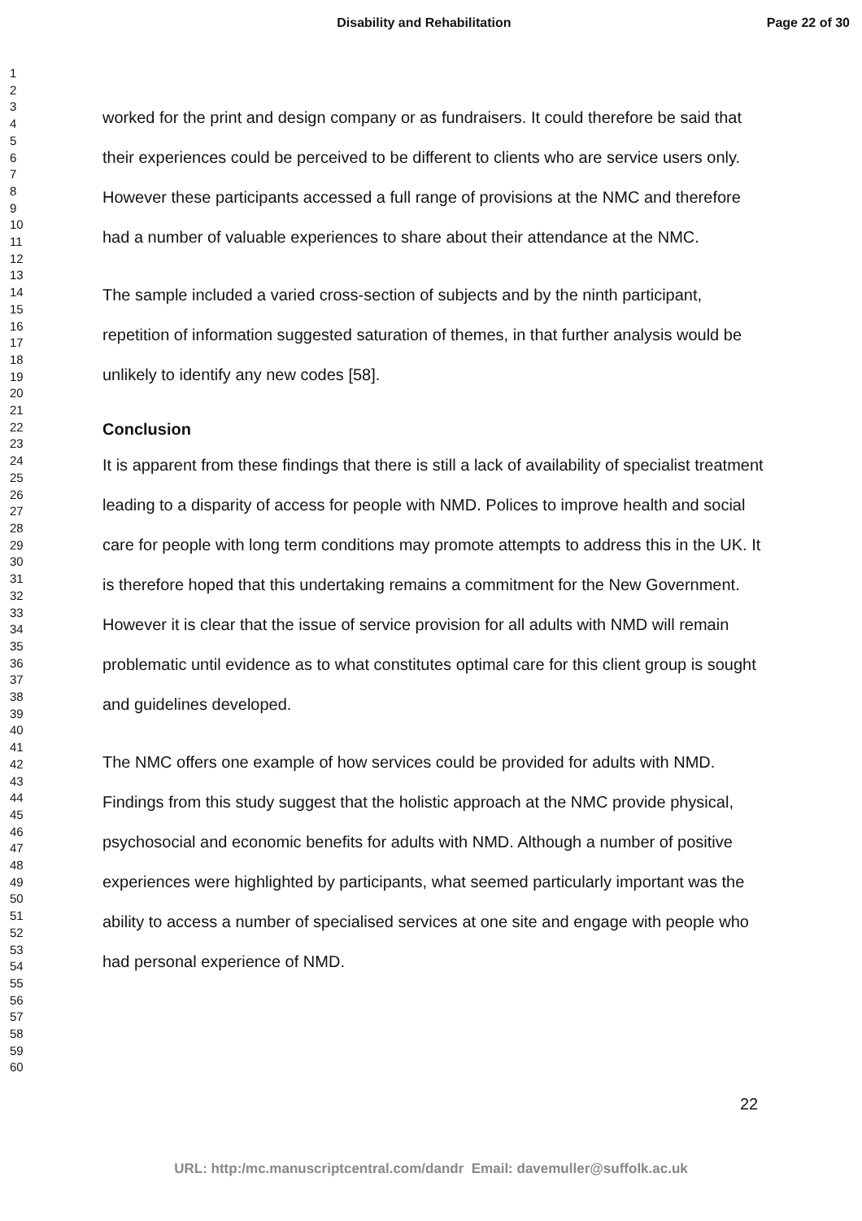Disability and Rehabilitation Page 22 of 30
1
2
3
4
5
6
7
8
9
10
11
12
13
14
15
16
17
18
19
20
21
22
23
24
25
26
27
28
29
30
31
32
33
34
35
36
37
38
39
40
41
42
43
44
45
46
47
48
49
50
51
52
53
54
55
56
57
58
59
60
worked for the print and design company or as fundraisers. It could therefore be said that their experiences could be perceived to be different to clients who are service users only. However these participants accessed a full range of provisions at the NMC and therefore had a number of valuable experiences to share about their attendance at the NMC.
The sample included a varied cross-section of subjects and by the ninth participant, repetition of information suggested saturation of themes, in that further analysis would be unlikely to identify any new codes [58].
Conclusion
It is apparent from these findings that there is still a lack of availability of specialist treatment leading to a disparity of access for people with NMD. Polices to improve health and social care for people with long term conditions may promote attempts to address this in the UK. It is therefore hoped that this undertaking remains a commitment for the New Government. However it is clear that the issue of service provision for all adults with NMD will remain problematic until evidence as to what constitutes optimal care for this client group is sought and guidelines developed.
The NMC offers one example of how services could be provided for adults with NMD. Findings from this study suggest that the holistic approach at the NMC provide physical, psychosocial and economic benefits for adults with NMD. Although a number of positive experiences were highlighted by participants, what seemed particularly important was the ability to access a number of specialised services at one site and engage with people who had personal experience of NMD.
22
URL: http:/mc.manuscriptcentral.com/dandr Email: davemuller@suffolk.ac.uk